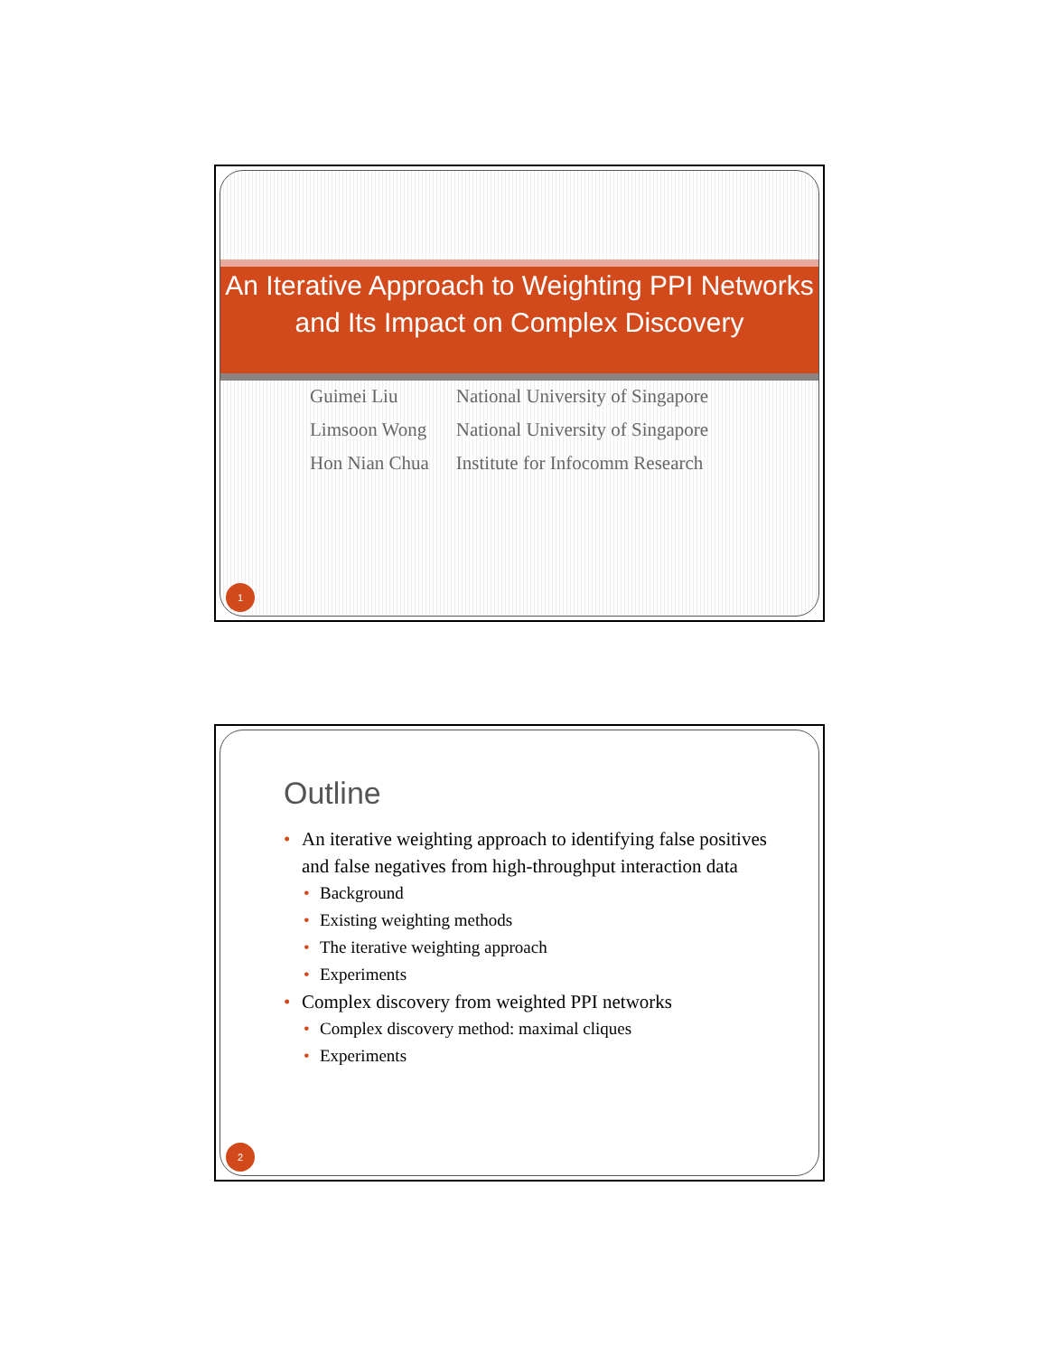An Iterative Approach to Weighting PPI Networks and Its Impact on Complex Discovery
| Guimei Liu | National University of Singapore |
| Limsoon Wong | National University of Singapore |
| Hon Nian Chua | Institute for Infocomm Research |
1
Outline
• An iterative weighting approach to identifying false positives and false negatives from high-throughput interaction data
• Background
• Existing weighting methods
• The iterative weighting approach
• Experiments
• Complex discovery from weighted PPI networks
• Complex discovery method: maximal cliques
• Experiments
2